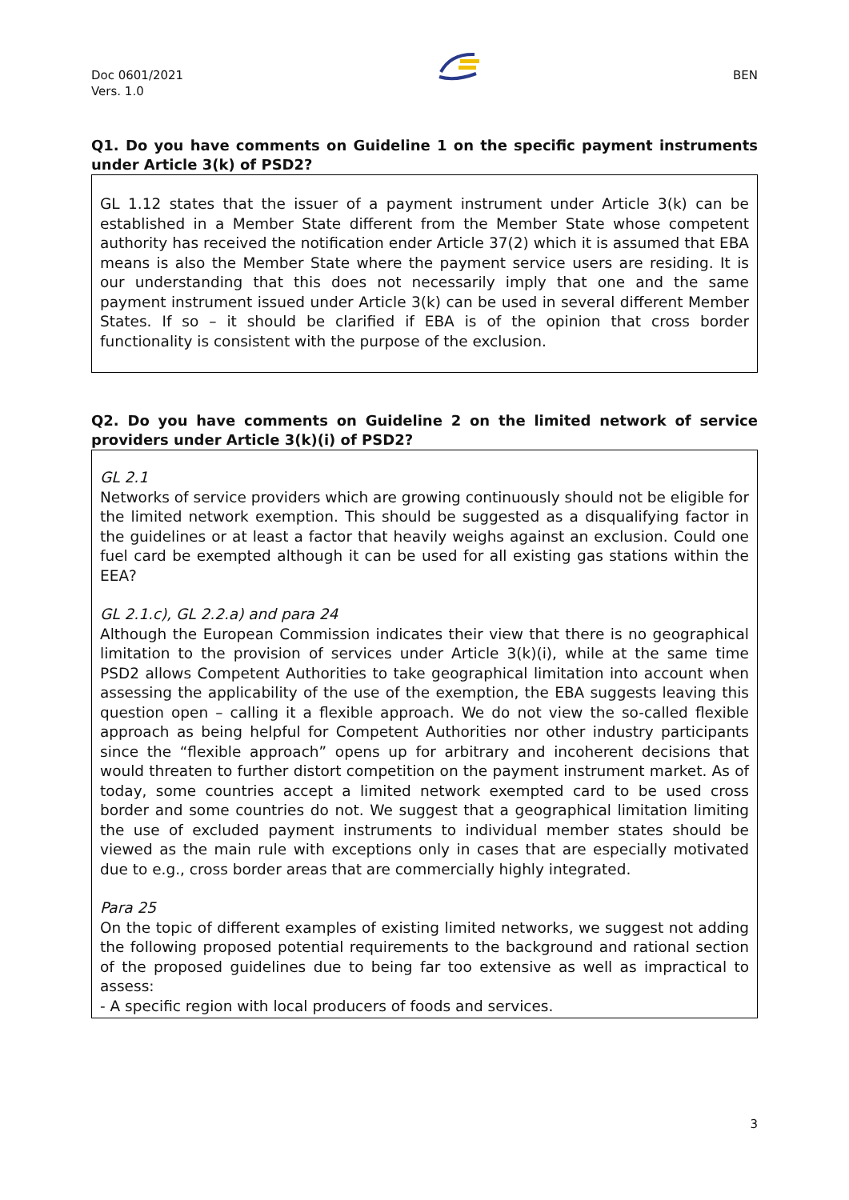Doc 0601/2021
Vers. 1.0
BEN
Q1. Do you have comments on Guideline 1 on the specific payment instruments under Article 3(k) of PSD2?
GL 1.12 states that the issuer of a payment instrument under Article 3(k) can be established in a Member State different from the Member State whose competent authority has received the notification ender Article 37(2) which it is assumed that EBA means is also the Member State where the payment service users are residing. It is our understanding that this does not necessarily imply that one and the same payment instrument issued under Article 3(k) can be used in several different Member States. If so – it should be clarified if EBA is of the opinion that cross border functionality is consistent with the purpose of the exclusion.
Q2. Do you have comments on Guideline 2 on the limited network of service providers under Article 3(k)(i) of PSD2?
GL 2.1
Networks of service providers which are growing continuously should not be eligible for the limited network exemption. This should be suggested as a disqualifying factor in the guidelines or at least a factor that heavily weighs against an exclusion. Could one fuel card be exempted although it can be used for all existing gas stations within the EEA?
GL 2.1.c), GL 2.2.a) and para 24
Although the European Commission indicates their view that there is no geographical limitation to the provision of services under Article 3(k)(i), while at the same time PSD2 allows Competent Authorities to take geographical limitation into account when assessing the applicability of the use of the exemption, the EBA suggests leaving this question open – calling it a flexible approach. We do not view the so-called flexible approach as being helpful for Competent Authorities nor other industry participants since the “flexible approach” opens up for arbitrary and incoherent decisions that would threaten to further distort competition on the payment instrument market. As of today, some countries accept a limited network exempted card to be used cross border and some countries do not. We suggest that a geographical limitation limiting the use of excluded payment instruments to individual member states should be viewed as the main rule with exceptions only in cases that are especially motivated due to e.g., cross border areas that are commercially highly integrated.
Para 25
On the topic of different examples of existing limited networks, we suggest not adding the following proposed potential requirements to the background and rational section of the proposed guidelines due to being far too extensive as well as impractical to assess:
- A specific region with local producers of foods and services.
3